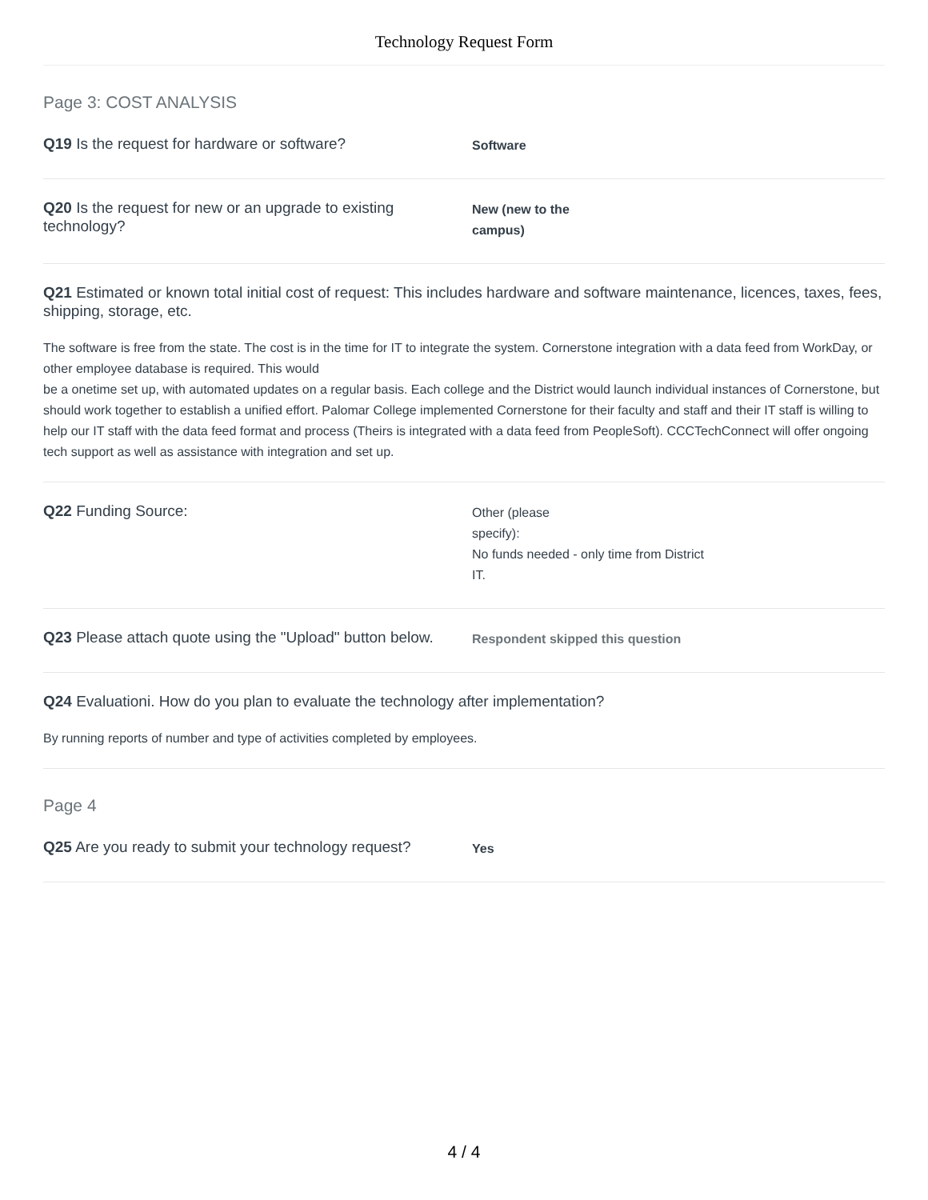Technology Request Form
Page 3: COST ANALYSIS
Q19 Is the request for hardware or software?
Software
Q20 Is the request for new or an upgrade to existing technology?
New (new to the
campus)
Q21 Estimated or known total initial cost of request: This includes hardware and software maintenance, licences, taxes, fees, shipping, storage, etc.
The software is free from the state. The cost is in the time for IT to integrate the system. Cornerstone integration with a data feed from WorkDay, or other employee database is required. This would
be a onetime set up, with automated updates on a regular basis. Each college and the District would launch individual instances of Cornerstone, but should work together to establish a unified effort. Palomar College implemented Cornerstone for their faculty and staff and their IT staff is willing to help our IT staff with the data feed format and process (Theirs is integrated with a data feed from PeopleSoft). CCCTechConnect will offer ongoing tech support as well as assistance with integration and set up.
Q22 Funding Source:
Other (please
specify):
No funds needed - only time from District
IT.
Q23 Please attach quote using the "Upload" button below.
Respondent skipped this question
Q24 Evaluationi. How do you plan to evaluate the technology after implementation?
By running reports of number and type of activities completed by employees.
Page 4
Q25 Are you ready to submit your technology request?
Yes
4 / 4